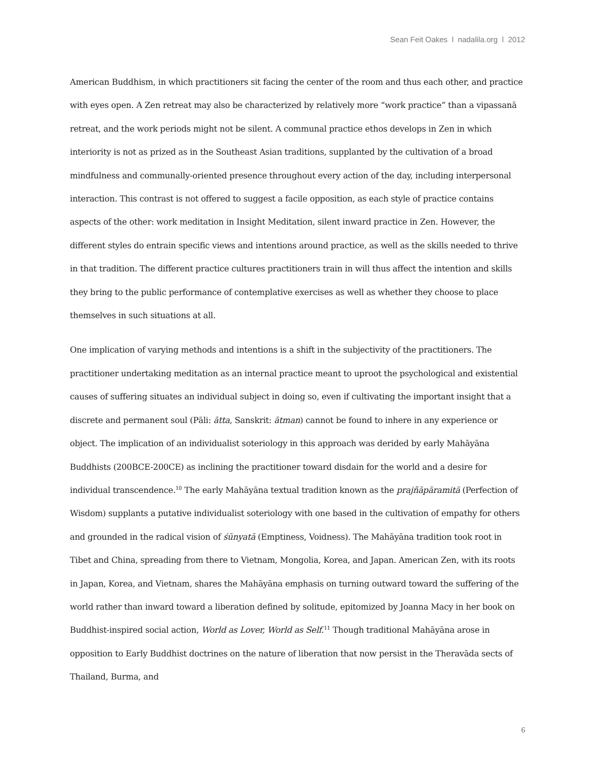Sean Feit Oakes l nadalila.org l 2012
American Buddhism, in which practitioners sit facing the center of the room and thus each other, and practice with eyes open. A Zen retreat may also be characterized by relatively more “work practice” than a vipassanā retreat, and the work periods might not be silent. A communal practice ethos develops in Zen in which interiority is not as prized as in the Southeast Asian traditions, supplanted by the cultivation of a broad mindfulness and communally-oriented presence throughout every action of the day, including interpersonal interaction. This contrast is not offered to suggest a facile opposition, as each style of practice contains aspects of the other: work meditation in Insight Meditation, silent inward practice in Zen. However, the different styles do entrain specific views and intentions around practice, as well as the skills needed to thrive in that tradition. The different practice cultures practitioners train in will thus affect the intention and skills they bring to the public performance of contemplative exercises as well as whether they choose to place themselves in such situations at all.
One implication of varying methods and intentions is a shift in the subjectivity of the practitioners. The practitioner undertaking meditation as an internal practice meant to uproot the psychological and existential causes of suffering situates an individual subject in doing so, even if cultivating the important insight that a discrete and permanent soul (Pāli: ātta, Sanskrit: ātman) cannot be found to inhere in any experience or object. The implication of an individualist soteriology in this approach was derided by early Mahāyāna Buddhists (200BCE-200CE) as inclining the practitioner toward disdain for the world and a desire for individual transcendence.<sup>10</sup> The early Mahāyāna textual tradition known as the prajñāpāramitā (Perfection of Wisdom) supplants a putative individualist soteriology with one based in the cultivation of empathy for others and grounded in the radical vision of śūnyatā (Emptiness, Voidness). The Mahāyāna tradition took root in Tibet and China, spreading from there to Vietnam, Mongolia, Korea, and Japan. American Zen, with its roots in Japan, Korea, and Vietnam, shares the Mahāyāna emphasis on turning outward toward the suffering of the world rather than inward toward a liberation defined by solitude, epitomized by Joanna Macy in her book on Buddhist-inspired social action, World as Lover, World as Self.<sup>11</sup> Though traditional Mahāyāna arose in opposition to Early Buddhist doctrines on the nature of liberation that now persist in the Theravāda sects of Thailand, Burma, and
6